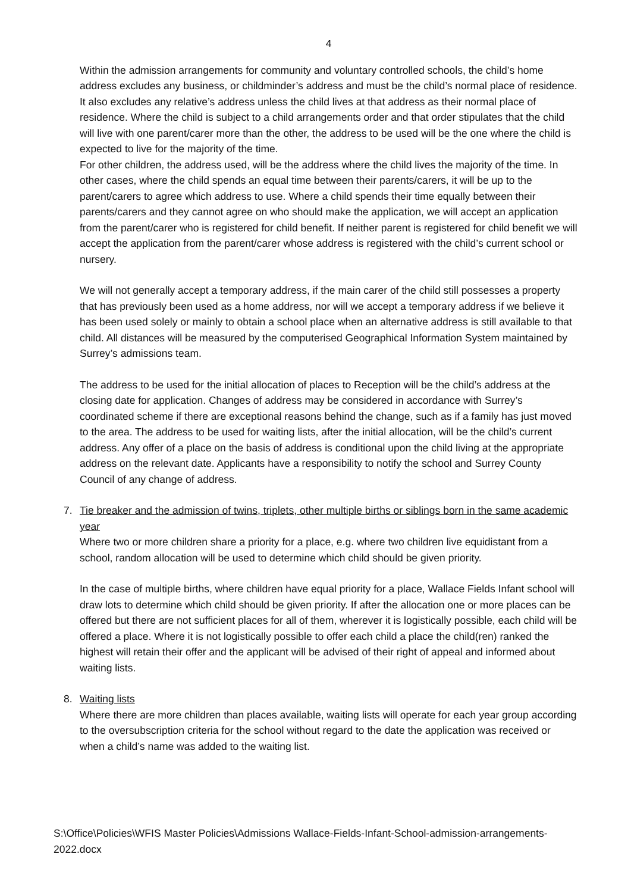4
Within the admission arrangements for community and voluntary controlled schools, the child’s home address excludes any business, or childminder’s address and must be the child’s normal place of residence. It also excludes any relative’s address unless the child lives at that address as their normal place of residence. Where the child is subject to a child arrangements order and that order stipulates that the child will live with one parent/carer more than the other, the address to be used will be the one where the child is expected to live for the majority of the time.
For other children, the address used, will be the address where the child lives the majority of the time. In other cases, where the child spends an equal time between their parents/carers, it will be up to the parent/carers to agree which address to use. Where a child spends their time equally between their parents/carers and they cannot agree on who should make the application, we will accept an application from the parent/carer who is registered for child benefit. If neither parent is registered for child benefit we will accept the application from the parent/carer whose address is registered with the child’s current school or nursery.
We will not generally accept a temporary address, if the main carer of the child still possesses a property that has previously been used as a home address, nor will we accept a temporary address if we believe it has been used solely or mainly to obtain a school place when an alternative address is still available to that child. All distances will be measured by the computerised Geographical Information System maintained by Surrey’s admissions team.
The address to be used for the initial allocation of places to Reception will be the child’s address at the closing date for application. Changes of address may be considered in accordance with Surrey’s coordinated scheme if there are exceptional reasons behind the change, such as if a family has just moved to the area. The address to be used for waiting lists, after the initial allocation, will be the child’s current address. Any offer of a place on the basis of address is conditional upon the child living at the appropriate address on the relevant date. Applicants have a responsibility to notify the school and Surrey County Council of any change of address.
7.
Tie breaker and the admission of twins, triplets, other multiple births or siblings born in the same academic year
Where two or more children share a priority for a place, e.g. where two children live equidistant from a school, random allocation will be used to determine which child should be given priority.
In the case of multiple births, where children have equal priority for a place, Wallace Fields Infant school will draw lots to determine which child should be given priority. If after the allocation one or more places can be offered but there are not sufficient places for all of them, wherever it is logistically possible, each child will be offered a place. Where it is not logistically possible to offer each child a place the child(ren) ranked the highest will retain their offer and the applicant will be advised of their right of appeal and informed about waiting lists.
8.
Waiting lists
Where there are more children than places available, waiting lists will operate for each year group according to the oversubscription criteria for the school without regard to the date the application was received or when a child’s name was added to the waiting list.
S:\Office\Policies\WFIS Master Policies\Admissions Wallace-Fields-Infant-School-admission-arrangements-2022.docx